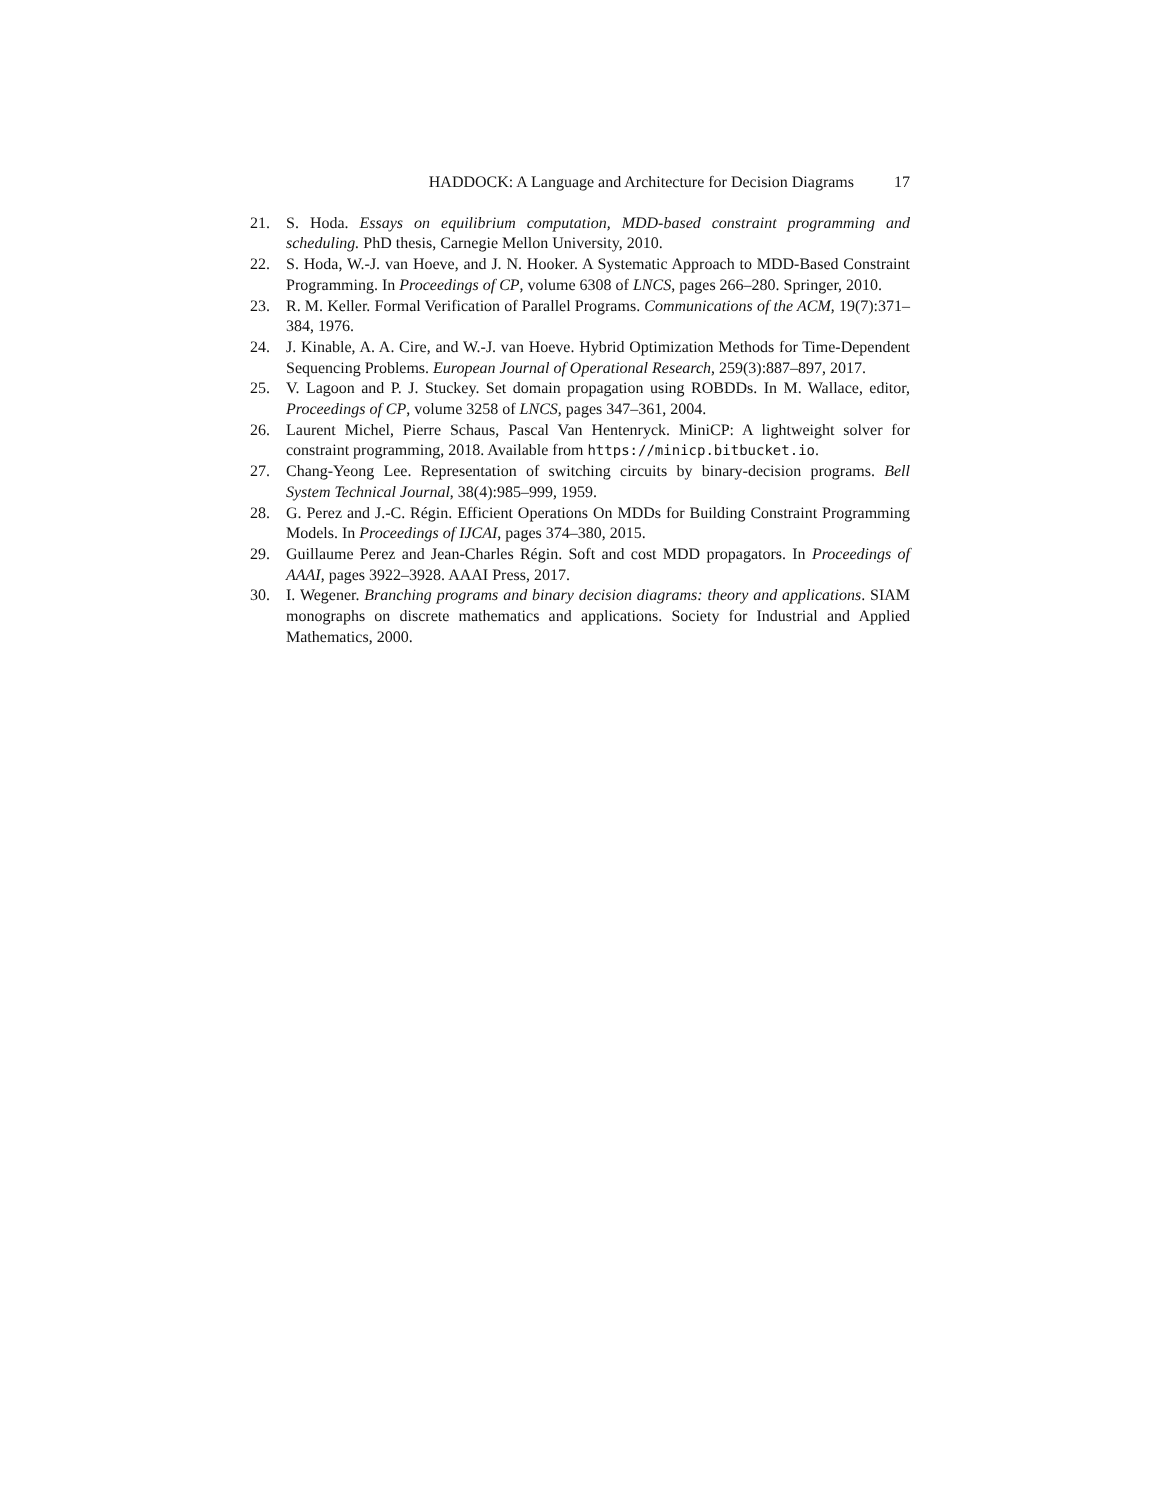HADDOCK: A Language and Architecture for Decision Diagrams 17
21. S. Hoda. Essays on equilibrium computation, MDD-based constraint programming and scheduling. PhD thesis, Carnegie Mellon University, 2010.
22. S. Hoda, W.-J. van Hoeve, and J. N. Hooker. A Systematic Approach to MDD-Based Constraint Programming. In Proceedings of CP, volume 6308 of LNCS, pages 266–280. Springer, 2010.
23. R. M. Keller. Formal Verification of Parallel Programs. Communications of the ACM, 19(7):371–384, 1976.
24. J. Kinable, A. A. Cire, and W.-J. van Hoeve. Hybrid Optimization Methods for Time-Dependent Sequencing Problems. European Journal of Operational Research, 259(3):887–897, 2017.
25. V. Lagoon and P. J. Stuckey. Set domain propagation using ROBDDs. In M. Wallace, editor, Proceedings of CP, volume 3258 of LNCS, pages 347–361, 2004.
26. Laurent Michel, Pierre Schaus, Pascal Van Hentenryck. MiniCP: A lightweight solver for constraint programming, 2018. Available from https://minicp.bitbucket.io.
27. Chang-Yeong Lee. Representation of switching circuits by binary-decision programs. Bell System Technical Journal, 38(4):985–999, 1959.
28. G. Perez and J.-C. Régin. Efficient Operations On MDDs for Building Constraint Programming Models. In Proceedings of IJCAI, pages 374–380, 2015.
29. Guillaume Perez and Jean-Charles Régin. Soft and cost MDD propagators. In Proceedings of AAAI, pages 3922–3928. AAAI Press, 2017.
30. I. Wegener. Branching programs and binary decision diagrams: theory and applications. SIAM monographs on discrete mathematics and applications. Society for Industrial and Applied Mathematics, 2000.